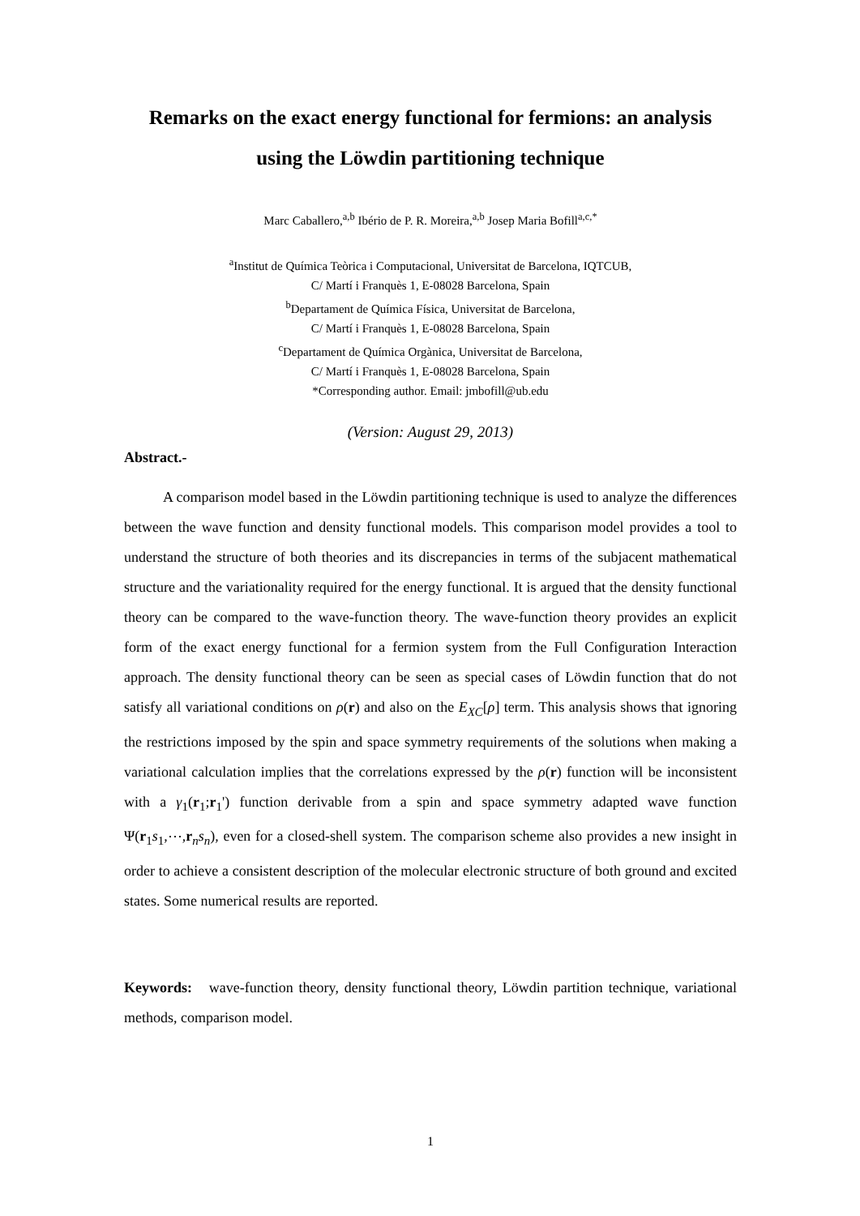Remarks on the exact energy functional for fermions: an analysis using the Löwdin partitioning technique
Marc Caballero,<sup>a,b</sup> Ibério de P. R. Moreira,<sup>a,b</sup> Josep Maria Bofill<sup>a,c,*</sup>
<sup>a</sup> Institut de Química Teòrica i Computacional, Universitat de Barcelona, IQTCUB,
C/ Martí i Franquès 1, E-08028 Barcelona, Spain
<sup>b</sup> Departament de Química Física, Universitat de Barcelona,
C/ Martí i Franquès 1, E-08028 Barcelona, Spain
<sup>c</sup> Departament de Química Orgànica, Universitat de Barcelona,
C/ Martí i Franquès 1, E-08028 Barcelona, Spain
*Corresponding author. Email: jmbofill@ub.edu
(Version: August 29, 2013)
Abstract.-
A comparison model based in the Löwdin partitioning technique is used to analyze the differences between the wave function and density functional models. This comparison model provides a tool to understand the structure of both theories and its discrepancies in terms of the subjacent mathematical structure and the variationality required for the energy functional. It is argued that the density functional theory can be compared to the wave-function theory. The wave-function theory provides an explicit form of the exact energy functional for a fermion system from the Full Configuration Interaction approach. The density functional theory can be seen as special cases of Löwdin function that do not satisfy all variational conditions on ρ(r) and also on the E<sub>XC</sub>[ρ] term. This analysis shows that ignoring the restrictions imposed by the spin and space symmetry requirements of the solutions when making a variational calculation implies that the correlations expressed by the ρ(r) function will be inconsistent with a γ<sub>1</sub>(r<sub>1</sub>;r<sub>1</sub>') function derivable from a spin and space symmetry adapted wave function Ψ(r<sub>1</sub>s<sub>1</sub>,⋯,r<sub>n</sub>s<sub>n</sub>), even for a closed-shell system. The comparison scheme also provides a new insight in order to achieve a consistent description of the molecular electronic structure of both ground and excited states. Some numerical results are reported.
Keywords: wave-function theory, density functional theory, Löwdin partition technique, variational methods, comparison model.
1